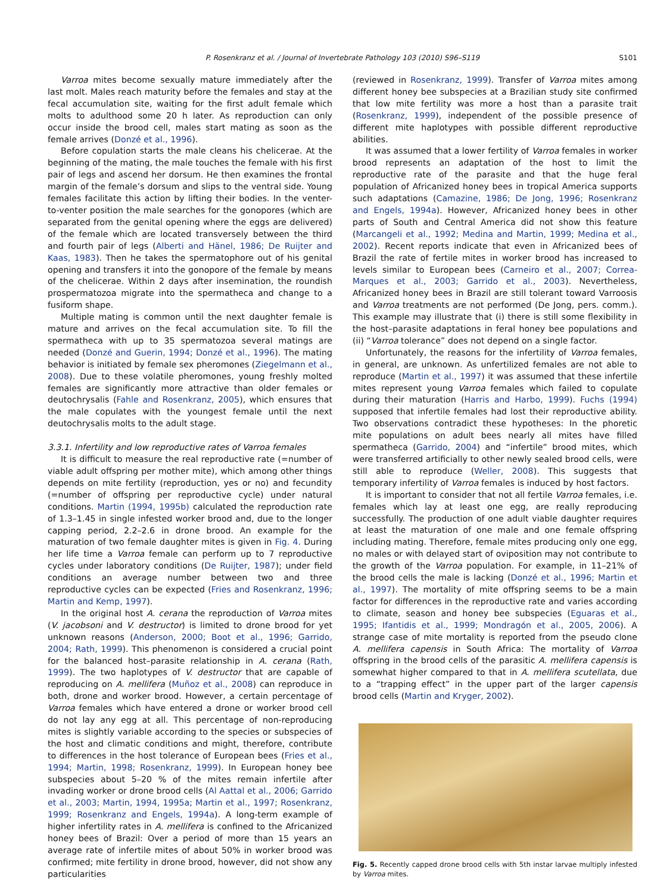P. Rosenkranz et al. / Journal of Invertebrate Pathology 103 (2010) S96–S119
S101
Varroa mites become sexually mature immediately after the last molt. Males reach maturity before the females and stay at the fecal accumulation site, waiting for the first adult female which molts to adulthood some 20 h later. As reproduction can only occur inside the brood cell, males start mating as soon as the female arrives (Donzé et al., 1996).
Before copulation starts the male cleans his chelicerae. At the beginning of the mating, the male touches the female with his first pair of legs and ascend her dorsum. He then examines the frontal margin of the female’s dorsum and slips to the ventral side. Young females facilitate this action by lifting their bodies. In the venter-to-venter position the male searches for the gonopores (which are separated from the genital opening where the eggs are delivered) of the female which are located transversely between the third and fourth pair of legs (Alberti and Hänel, 1986; De Ruijter and Kaas, 1983). Then he takes the spermatophore out of his genital opening and transfers it into the gonopore of the female by means of the chelicerae. Within 2 days after insemination, the roundish prospermatozoa migrate into the spermatheca and change to a fusiform shape.
Multiple mating is common until the next daughter female is mature and arrives on the fecal accumulation site. To fill the spermatheca with up to 35 spermatozoa several matings are needed (Donzé and Guerin, 1994; Donzé et al., 1996). The mating behavior is initiated by female sex pheromones (Ziegelmann et al., 2008). Due to these volatile pheromones, young freshly molted females are significantly more attractive than older females or deutochrysalis (Fahle and Rosenkranz, 2005), which ensures that the male copulates with the youngest female until the next deutochrysalis molts to the adult stage.
3.3.1. Infertility and low reproductive rates of Varroa females
It is difficult to measure the real reproductive rate (=number of viable adult offspring per mother mite), which among other things depends on mite fertility (reproduction, yes or no) and fecundity (=number of offspring per reproductive cycle) under natural conditions. Martin (1994, 1995b) calculated the reproduction rate of 1.3–1.45 in single infested worker brood and, due to the longer capping period, 2.2–2.6 in drone brood. An example for the maturation of two female daughter mites is given in Fig. 4. During her life time a Varroa female can perform up to 7 reproductive cycles under laboratory conditions (De Ruijter, 1987); under field conditions an average number between two and three reproductive cycles can be expected (Fries and Rosenkranz, 1996; Martin and Kemp, 1997).
In the original host A. cerana the reproduction of Varroa mites (V. jacobsoni and V. destructor) is limited to drone brood for yet unknown reasons (Anderson, 2000; Boot et al., 1996; Garrido, 2004; Rath, 1999). This phenomenon is considered a crucial point for the balanced host–parasite relationship in A. cerana (Rath, 1999). The two haplotypes of V. destructor that are capable of reproducing on A. mellifera (Muñoz et al., 2008) can reproduce in both, drone and worker brood. However, a certain percentage of Varroa females which have entered a drone or worker brood cell do not lay any egg at all. This percentage of non-reproducing mites is slightly variable according to the species or subspecies of the host and climatic conditions and might, therefore, contribute to differences in the host tolerance of European bees (Fries et al., 1994; Martin, 1998; Rosenkranz, 1999). In European honey bee subspecies about 5–20 % of the mites remain infertile after invading worker or drone brood cells (Al Aattal et al., 2006; Garrido et al., 2003; Martin, 1994, 1995a; Martin et al., 1997; Rosenkranz, 1999; Rosenkranz and Engels, 1994a). A long-term example of higher infertility rates in A. mellifera is confined to the Africanized honey bees of Brazil: Over a period of more than 15 years an average rate of infertile mites of about 50% in worker brood was confirmed; mite fertility in drone brood, however, did not show any particularities
(reviewed in Rosenkranz, 1999). Transfer of Varroa mites among different honey bee subspecies at a Brazilian study site confirmed that low mite fertility was more a host than a parasite trait (Rosenkranz, 1999), independent of the possible presence of different mite haplotypes with possible different reproductive abilities.
It was assumed that a lower fertility of Varroa females in worker brood represents an adaptation of the host to limit the reproductive rate of the parasite and that the huge feral population of Africanized honey bees in tropical America supports such adaptations (Camazine, 1986; De Jong, 1996; Rosenkranz and Engels, 1994a). However, Africanized honey bees in other parts of South and Central America did not show this feature (Marcangeli et al., 1992; Medina and Martin, 1999; Medina et al., 2002). Recent reports indicate that even in Africanized bees of Brazil the rate of fertile mites in worker brood has increased to levels similar to European bees (Carneiro et al., 2007; Correa-Marques et al., 2003; Garrido et al., 2003). Nevertheless, Africanized honey bees in Brazil are still tolerant toward Varroosis and Varroa treatments are not performed (De Jong, pers. comm.). This example may illustrate that (i) there is still some flexibility in the host–parasite adaptations in feral honey bee populations and (ii) “Varroa tolerance” does not depend on a single factor.
Unfortunately, the reasons for the infertility of Varroa females, in general, are unknown. As unfertilized females are not able to reproduce (Martin et al., 1997) it was assumed that these infertile mites represent young Varroa females which failed to copulate during their maturation (Harris and Harbo, 1999). Fuchs (1994) supposed that infertile females had lost their reproductive ability. Two observations contradict these hypotheses: In the phoretic mite populations on adult bees nearly all mites have filled spermatheca (Garrido, 2004) and “infertile” brood mites, which were transferred artificially to other newly sealed brood cells, were still able to reproduce (Weller, 2008). This suggests that temporary infertility of Varroa females is induced by host factors.
It is important to consider that not all fertile Varroa females, i.e. females which lay at least one egg, are really reproducing successfully. The production of one adult viable daughter requires at least the maturation of one male and one female offspring including mating. Therefore, female mites producing only one egg, no males or with delayed start of oviposition may not contribute to the growth of the Varroa population. For example, in 11–21% of the brood cells the male is lacking (Donzé et al., 1996; Martin et al., 1997). The mortality of mite offspring seems to be a main factor for differences in the reproductive rate and varies according to climate, season and honey bee subspecies (Eguaras et al., 1995; Ifantidis et al., 1999; Mondragón et al., 2005, 2006). A strange case of mite mortality is reported from the pseudo clone A. mellifera capensis in South Africa: The mortality of Varroa offspring in the brood cells of the parasitic A. mellifera capensis is somewhat higher compared to that in A. mellifera scutellata, due to a “trapping effect” in the upper part of the larger capensis brood cells (Martin and Kryger, 2002).
Fig. 5. Recently capped drone brood cells with 5th instar larvae multiply infested by Varroa mites.